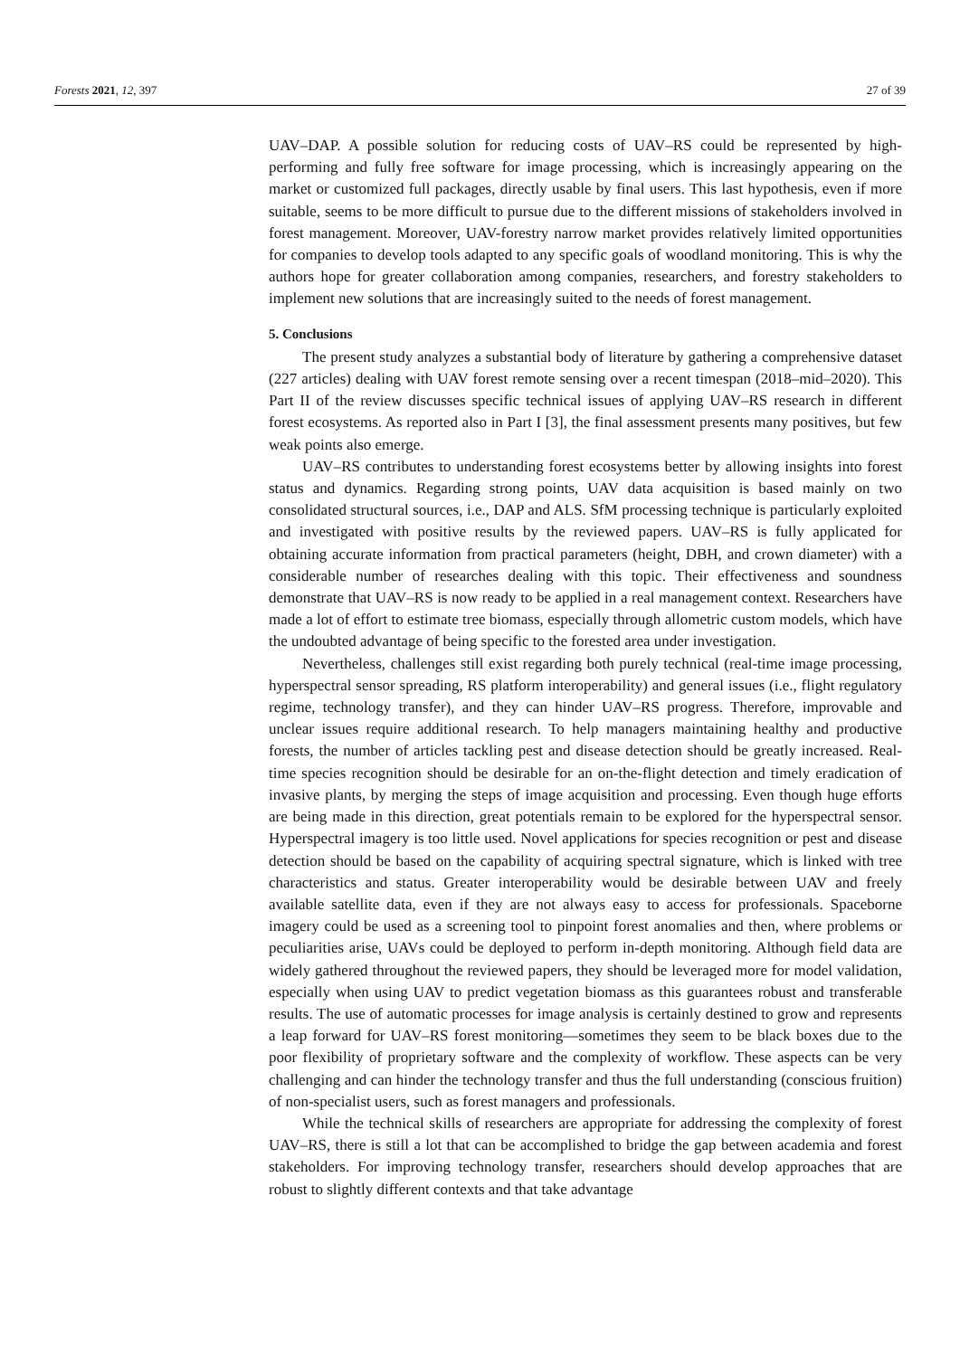Forests 2021, 12, 397 27 of 39
UAV–DAP. A possible solution for reducing costs of UAV–RS could be represented by high-performing and fully free software for image processing, which is increasingly appearing on the market or customized full packages, directly usable by final users. This last hypothesis, even if more suitable, seems to be more difficult to pursue due to the different missions of stakeholders involved in forest management. Moreover, UAV-forestry narrow market provides relatively limited opportunities for companies to develop tools adapted to any specific goals of woodland monitoring. This is why the authors hope for greater collaboration among companies, researchers, and forestry stakeholders to implement new solutions that are increasingly suited to the needs of forest management.
5. Conclusions
The present study analyzes a substantial body of literature by gathering a comprehensive dataset (227 articles) dealing with UAV forest remote sensing over a recent timespan (2018–mid–2020). This Part II of the review discusses specific technical issues of applying UAV–RS research in different forest ecosystems. As reported also in Part I [3], the final assessment presents many positives, but few weak points also emerge.
UAV–RS contributes to understanding forest ecosystems better by allowing insights into forest status and dynamics. Regarding strong points, UAV data acquisition is based mainly on two consolidated structural sources, i.e., DAP and ALS. SfM processing technique is particularly exploited and investigated with positive results by the reviewed papers. UAV–RS is fully applicated for obtaining accurate information from practical parameters (height, DBH, and crown diameter) with a considerable number of researches dealing with this topic. Their effectiveness and soundness demonstrate that UAV–RS is now ready to be applied in a real management context. Researchers have made a lot of effort to estimate tree biomass, especially through allometric custom models, which have the undoubted advantage of being specific to the forested area under investigation.
Nevertheless, challenges still exist regarding both purely technical (real-time image processing, hyperspectral sensor spreading, RS platform interoperability) and general issues (i.e., flight regulatory regime, technology transfer), and they can hinder UAV–RS progress. Therefore, improvable and unclear issues require additional research. To help managers maintaining healthy and productive forests, the number of articles tackling pest and disease detection should be greatly increased. Real-time species recognition should be desirable for an on-the-flight detection and timely eradication of invasive plants, by merging the steps of image acquisition and processing. Even though huge efforts are being made in this direction, great potentials remain to be explored for the hyperspectral sensor. Hyperspectral imagery is too little used. Novel applications for species recognition or pest and disease detection should be based on the capability of acquiring spectral signature, which is linked with tree characteristics and status. Greater interoperability would be desirable between UAV and freely available satellite data, even if they are not always easy to access for professionals. Spaceborne imagery could be used as a screening tool to pinpoint forest anomalies and then, where problems or peculiarities arise, UAVs could be deployed to perform in-depth monitoring. Although field data are widely gathered throughout the reviewed papers, they should be leveraged more for model validation, especially when using UAV to predict vegetation biomass as this guarantees robust and transferable results. The use of automatic processes for image analysis is certainly destined to grow and represents a leap forward for UAV–RS forest monitoring—sometimes they seem to be black boxes due to the poor flexibility of proprietary software and the complexity of workflow. These aspects can be very challenging and can hinder the technology transfer and thus the full understanding (conscious fruition) of non-specialist users, such as forest managers and professionals.
While the technical skills of researchers are appropriate for addressing the complexity of forest UAV–RS, there is still a lot that can be accomplished to bridge the gap between academia and forest stakeholders. For improving technology transfer, researchers should develop approaches that are robust to slightly different contexts and that take advantage